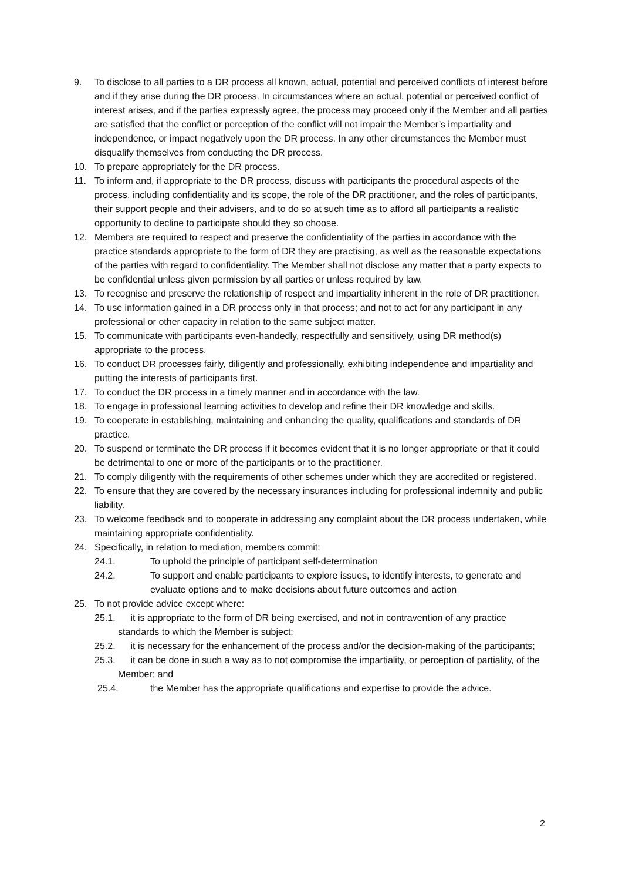9. To disclose to all parties to a DR process all known, actual, potential and perceived conflicts of interest before and if they arise during the DR process. In circumstances where an actual, potential or perceived conflict of interest arises, and if the parties expressly agree, the process may proceed only if the Member and all parties are satisfied that the conflict or perception of the conflict will not impair the Member’s impartiality and independence, or impact negatively upon the DR process. In any other circumstances the Member must disqualify themselves from conducting the DR process.
10. To prepare appropriately for the DR process.
11. To inform and, if appropriate to the DR process, discuss with participants the procedural aspects of the process, including confidentiality and its scope, the role of the DR practitioner, and the roles of participants, their support people and their advisers, and to do so at such time as to afford all participants a realistic opportunity to decline to participate should they so choose.
12. Members are required to respect and preserve the confidentiality of the parties in accordance with the practice standards appropriate to the form of DR they are practising, as well as the reasonable expectations of the parties with regard to confidentiality. The Member shall not disclose any matter that a party expects to be confidential unless given permission by all parties or unless required by law.
13. To recognise and preserve the relationship of respect and impartiality inherent in the role of DR practitioner.
14. To use information gained in a DR process only in that process; and not to act for any participant in any professional or other capacity in relation to the same subject matter.
15. To communicate with participants even-handedly, respectfully and sensitively, using DR method(s) appropriate to the process.
16. To conduct DR processes fairly, diligently and professionally, exhibiting independence and impartiality and putting the interests of participants first.
17. To conduct the DR process in a timely manner and in accordance with the law.
18. To engage in professional learning activities to develop and refine their DR knowledge and skills.
19. To cooperate in establishing, maintaining and enhancing the quality, qualifications and standards of DR practice.
20. To suspend or terminate the DR process if it becomes evident that it is no longer appropriate or that it could be detrimental to one or more of the participants or to the practitioner.
21. To comply diligently with the requirements of other schemes under which they are accredited or registered.
22. To ensure that they are covered by the necessary insurances including for professional indemnity and public liability.
23. To welcome feedback and to cooperate in addressing any complaint about the DR process undertaken, while maintaining appropriate confidentiality.
24. Specifically, in relation to mediation, members commit:
24.1. To uphold the principle of participant self-determination
24.2. To support and enable participants to explore issues, to identify interests, to generate and evaluate options and to make decisions about future outcomes and action
25. To not provide advice except where:
25.1. it is appropriate to the form of DR being exercised, and not in contravention of any practice standards to which the Member is subject;
25.2. it is necessary for the enhancement of the process and/or the decision-making of the participants;
25.3. it can be done in such a way as to not compromise the impartiality, or perception of partiality, of the Member; and
25.4. the Member has the appropriate qualifications and expertise to provide the advice.
2